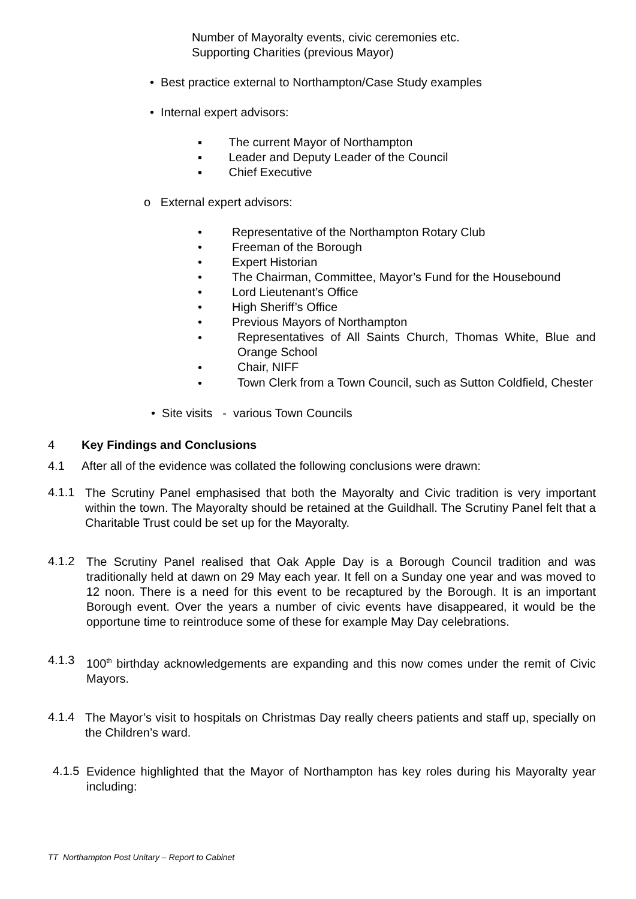Number of Mayoralty events, civic ceremonies etc.
Supporting Charities (previous Mayor)
• Best practice external to Northampton/Case Study examples
• Internal expert advisors:
▪ The current Mayor of Northampton
▪ Leader and Deputy Leader of the Council
▪ Chief Executive
o External expert advisors:
• Representative of the Northampton Rotary Club
• Freeman of the Borough
• Expert Historian
• The Chairman, Committee, Mayor’s Fund for the Housebound
• Lord Lieutenant’s Office
• High Sheriff’s Office
• Previous Mayors of Northampton
•
Representatives of All Saints Church, Thomas White, Blue and Orange School
•
Chair, NIFF
•
Town Clerk from a Town Council, such as Sutton Coldfield, Chester
• Site visits - various Town Councils
4 Key Findings and Conclusions
4.1 After all of the evidence was collated the following conclusions were drawn:
4.1.1
The Scrutiny Panel emphasised that both the Mayoralty and Civic tradition is very important within the town. The Mayoralty should be retained at the Guildhall. The Scrutiny Panel felt that a Charitable Trust could be set up for the Mayoralty.
4.1.2
The Scrutiny Panel realised that Oak Apple Day is a Borough Council tradition and was traditionally held at dawn on 29 May each year. It fell on a Sunday one year and was moved to 12 noon. There is a need for this event to be recaptured by the Borough. It is an important Borough event. Over the years a number of civic events have disappeared, it would be the opportune time to reintroduce some of these for example May Day celebrations.
4.1.3
100<sup>th</sup> birthday acknowledgements are expanding and this now comes under the remit of Civic Mayors.
4.1.4
The Mayor’s visit to hospitals on Christmas Day really cheers patients and staff up, specially on the Children’s ward.
4.1.5
Evidence highlighted that the Mayor of Northampton has key roles during his Mayoralty year including:
TT Northampton Post Unitary – Report to Cabinet